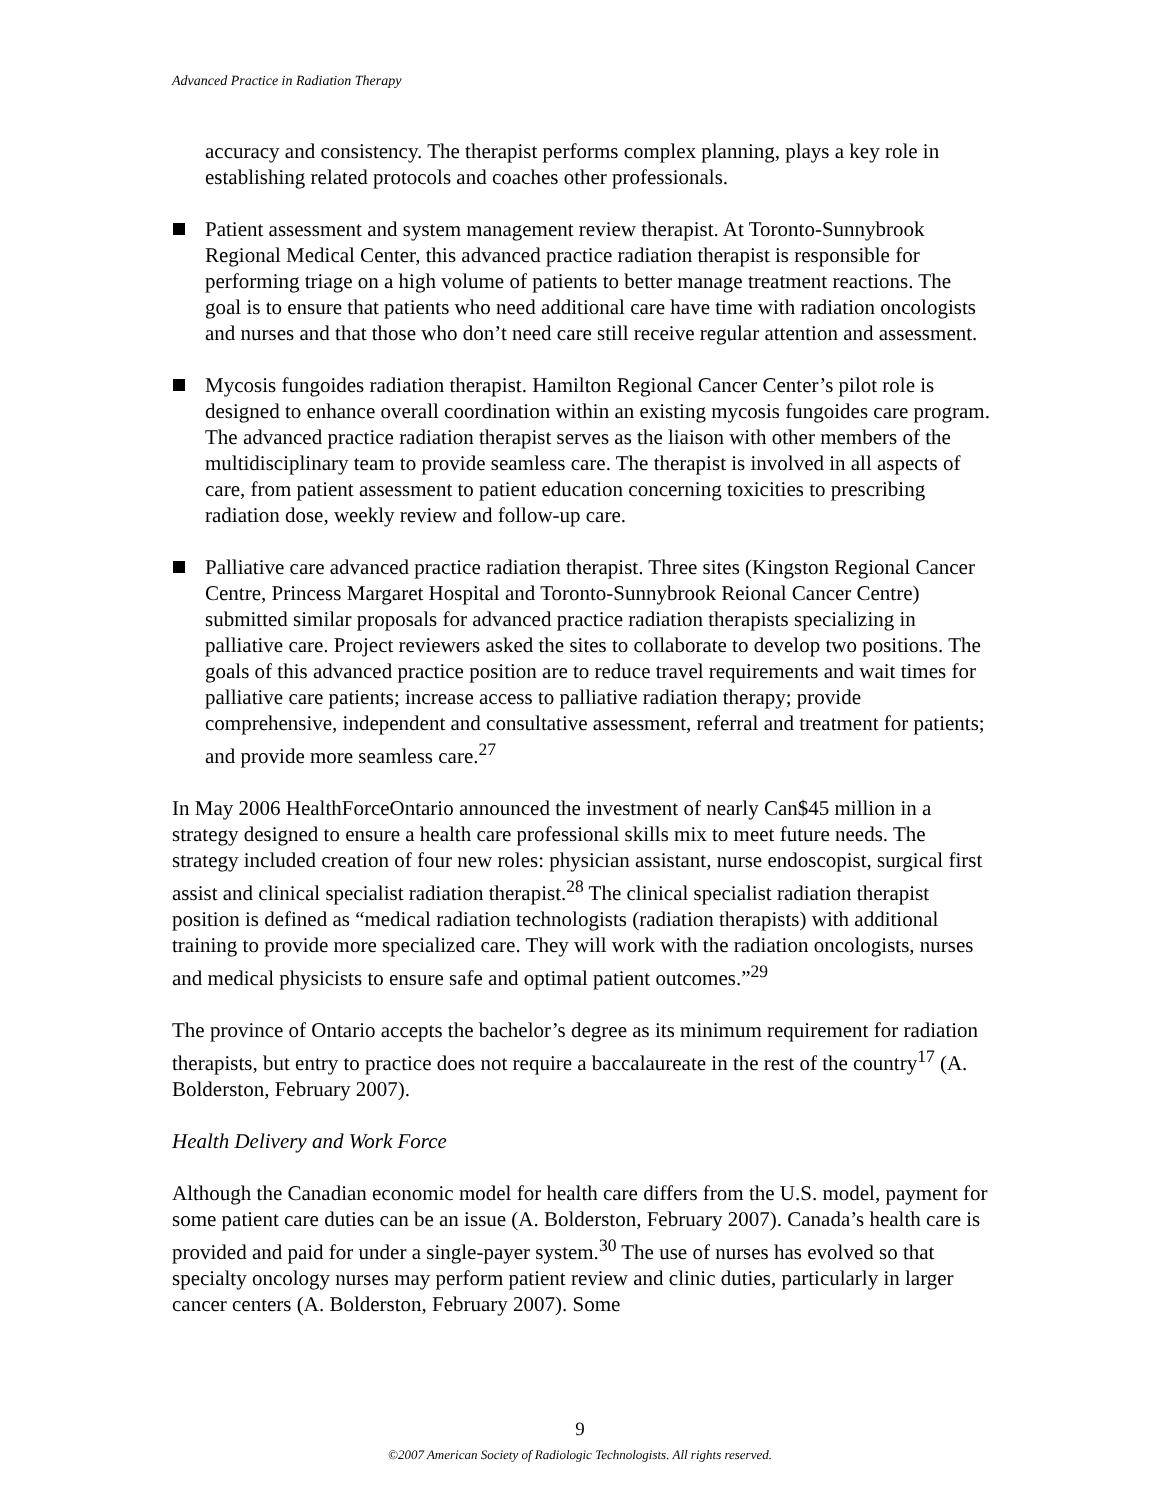Advanced Practice in Radiation Therapy
accuracy and consistency. The therapist performs complex planning, plays a key role in establishing related protocols and coaches other professionals.
Patient assessment and system management review therapist. At Toronto-Sunnybrook Regional Medical Center, this advanced practice radiation therapist is responsible for performing triage on a high volume of patients to better manage treatment reactions. The goal is to ensure that patients who need additional care have time with radiation oncologists and nurses and that those who don’t need care still receive regular attention and assessment.
Mycosis fungoides radiation therapist. Hamilton Regional Cancer Center’s pilot role is designed to enhance overall coordination within an existing mycosis fungoides care program. The advanced practice radiation therapist serves as the liaison with other members of the multidisciplinary team to provide seamless care. The therapist is involved in all aspects of care, from patient assessment to patient education concerning toxicities to prescribing radiation dose, weekly review and follow-up care.
Palliative care advanced practice radiation therapist. Three sites (Kingston Regional Cancer Centre, Princess Margaret Hospital and Toronto-Sunnybrook Reional Cancer Centre) submitted similar proposals for advanced practice radiation therapists specializing in palliative care. Project reviewers asked the sites to collaborate to develop two positions. The goals of this advanced practice position are to reduce travel requirements and wait times for palliative care patients; increase access to palliative radiation therapy; provide comprehensive, independent and consultative assessment, referral and treatment for patients; and provide more seamless care.<sup>27</sup>
In May 2006 HealthForceOntario announced the investment of nearly Can$45 million in a strategy designed to ensure a health care professional skills mix to meet future needs. The strategy included creation of four new roles: physician assistant, nurse endoscopist, surgical first assist and clinical specialist radiation therapist.<sup>28</sup> The clinical specialist radiation therapist position is defined as “medical radiation technologists (radiation therapists) with additional training to provide more specialized care. They will work with the radiation oncologists, nurses and medical physicists to ensure safe and optimal patient outcomes.”<sup>29</sup>
The province of Ontario accepts the bachelor’s degree as its minimum requirement for radiation therapists, but entry to practice does not require a baccalaureate in the rest of the country<sup>17</sup> (A. Bolderston, February 2007).
Health Delivery and Work Force
Although the Canadian economic model for health care differs from the U.S. model, payment for some patient care duties can be an issue (A. Bolderston, February 2007). Canada’s health care is provided and paid for under a single-payer system.<sup>30</sup> The use of nurses has evolved so that specialty oncology nurses may perform patient review and clinic duties, particularly in larger cancer centers (A. Bolderston, February 2007). Some
9
©2007 American Society of Radiologic Technologists. All rights reserved.